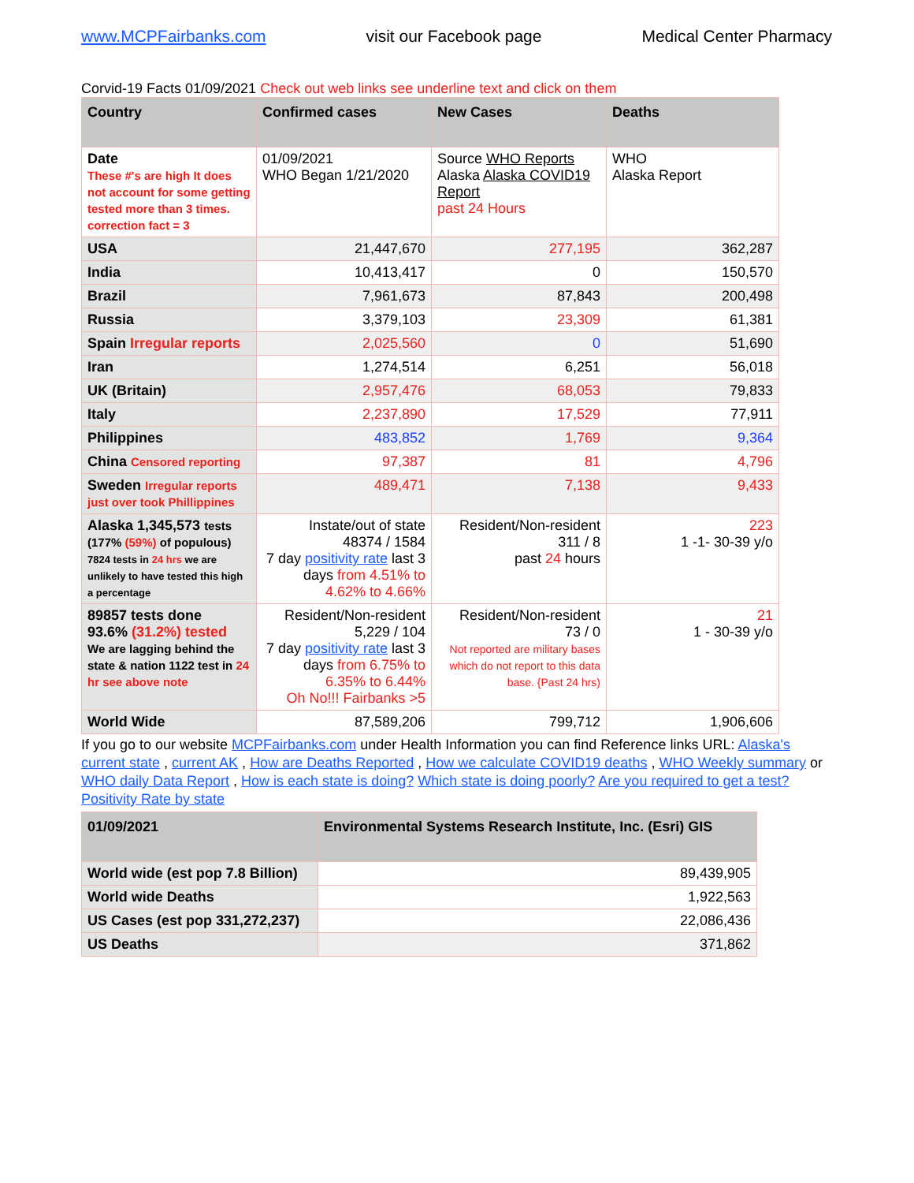www.MCPFairbanks.com visit our Facebook page Medical Center Pharmacy
Corvid-19 Facts 01/09/2021 Check out web links see underline text and click on them
| Country | Confirmed cases | New Cases | Deaths |
| --- | --- | --- | --- |
| Date These #'s are high It does not account for some getting tested more than 3 times. correction fact = 3 | 01/09/2021 WHO Began 1/21/2020 | Source WHO Reports Alaska Alaska COVID19 Report past 24 Hours | WHO Alaska Report |
| USA | 21,447,670 | 277,195 | 362,287 |
| India | 10,413,417 | 0 | 150,570 |
| Brazil | 7,961,673 | 87,843 | 200,498 |
| Russia | 3,379,103 | 23,309 | 61,381 |
| Spain Irregular reports | 2,025,560 | 0 | 51,690 |
| Iran | 1,274,514 | 6,251 | 56,018 |
| UK (Britain) | 2,957,476 | 68,053 | 79,833 |
| Italy | 2,237,890 | 17,529 | 77,911 |
| Philippines | 483,852 | 1,769 | 9,364 |
| China Censored reporting | 97,387 | 81 | 4,796 |
| Sweden Irregular reports just over took Phillippines | 489,471 | 7,138 | 9,433 |
| Alaska 1,345,573 tests (177% (59%) of populous) 7824 tests in 24 hrs we are unlikely to have tested this high a percentage | Instate/out of state 48374 / 1584 7 day positivity rate last 3 days from 4.51% to 4.62% to 4.66% | Resident/Non-resident 311 / 8 past 24 hours | 223 1 -1- 30-39 y/o |
| 89857 tests done 93.6% (31.2%) tested We are lagging behind the state & nation 1122 test in 24 hr see above note | Resident/Non-resident 5,229 / 104 7 day positivity rate last 3 days from 6.75% to 6.35% to 6.44% Oh No!!! Fairbanks >5 | Resident/Non-resident 73 / 0 Not reported are military bases which do not report to this data base. {Past 24 hrs) | 21 1 - 30-39 y/o |
| World Wide | 87,589,206 | 799,712 | 1,906,606 |
If you go to our website MCPFairbanks.com under Health Information you can find Reference links URL: Alaska's current state , current AK , How are Deaths Reported , How we calculate COVID19 deaths , WHO Weekly summary or WHO daily Data Report , How is each state is doing? Which state is doing poorly? Are you required to get a test? Positivity Rate by state
| 01/09/2021 | Environmental Systems Research Institute, Inc. (Esri) GIS |
| --- | --- |
| World wide (est pop 7.8 Billion) | 89,439,905 |
| World wide Deaths | 1,922,563 |
| US Cases (est pop 331,272,237) | 22,086,436 |
| US Deaths | 371,862 |